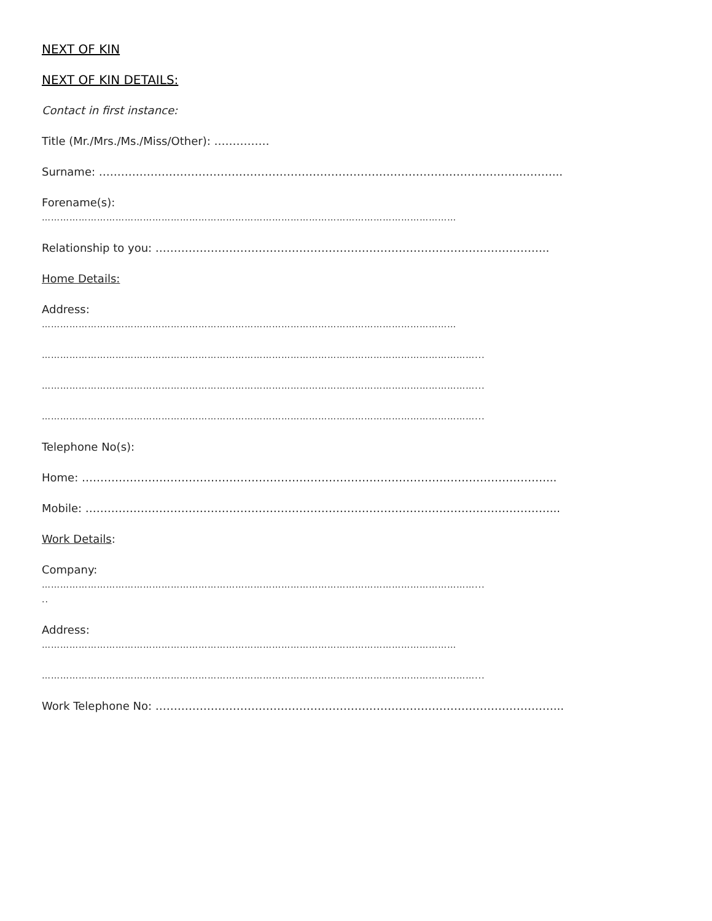NEXT OF KIN
NEXT OF KIN DETAILS:
Contact in first instance:
Title (Mr./Mrs./Ms./Miss/Other): ……………
Surname: ……………………………………………………………………………………………………………...
Forename(s):
………………………………………………………………………………………………………………………
Relationship to you: ……………………………………………………………………………………………..
Home Details:
Address:
………………………………………………………………………………………………………………………
……………………………………………………………………………………………………………………………...
……………………………………………………………………………………………………………………………...
……………………………………………………………………………………………………………………………...
Telephone No(s):
Home: ………………………………………………………………………………………………………………...
Mobile: ………………………………………………………………………………………………………………...
Work Details:
Company:
……………………………………………………………………………………………………………………………...
..
Address:
………………………………………………………………………………………………………………………
……………………………………………………………………………………………………………………………...
Work Telephone No: ………………………………………………………………………………………………...